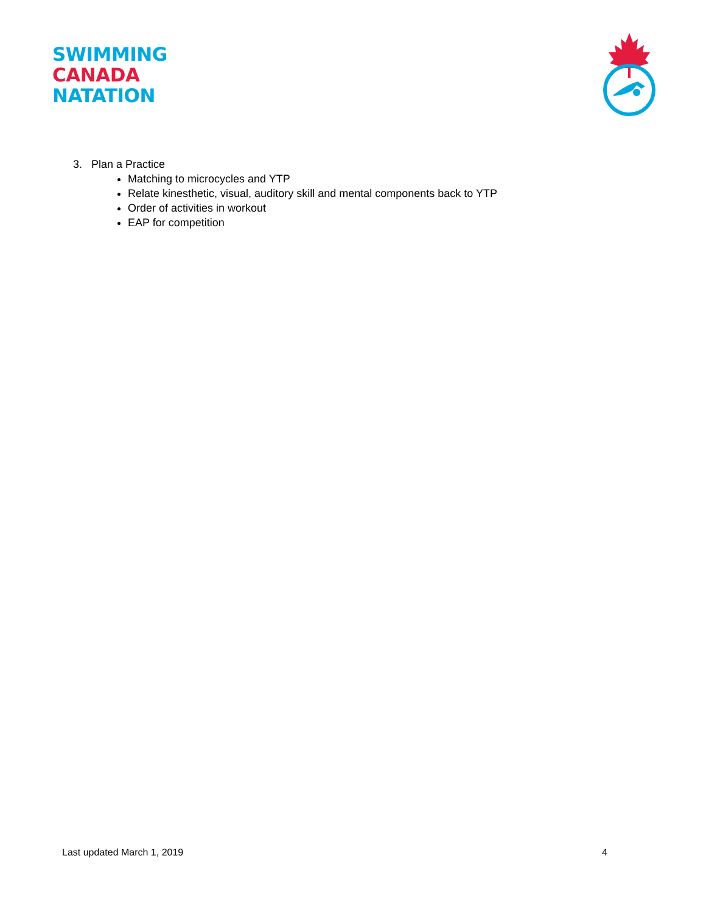SWIMMING
CANADA
NATATION
3. Plan a Practice
Matching to microcycles and YTP
Relate kinesthetic, visual, auditory skill and mental components back to YTP
Order of activities in workout
EAP for competition
Last updated March 1, 2019 4